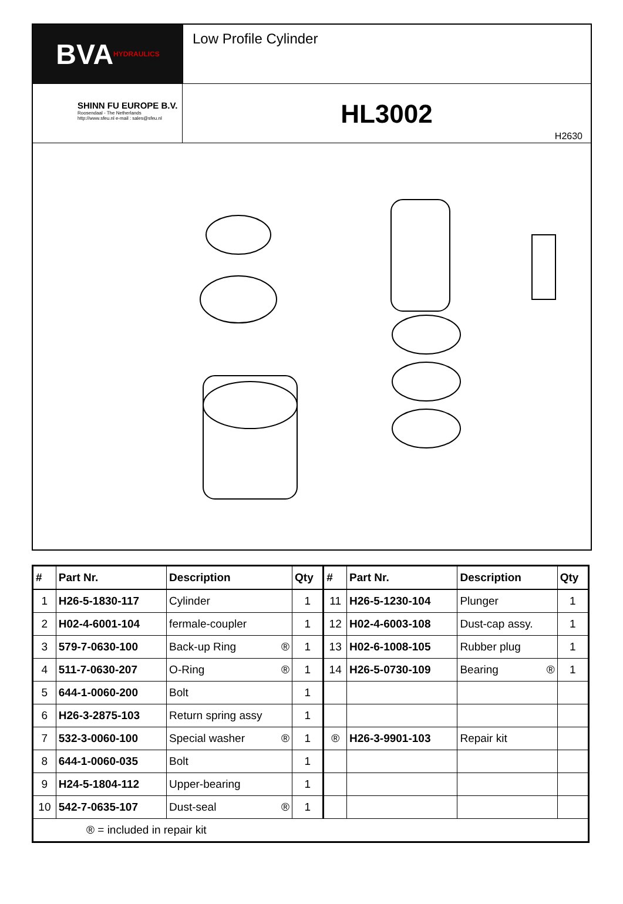BVA HYDRAULICS
Low Profile Cylinder
SHINN FU EUROPE B.V.
Roosendaal - The Netherlands
http://www.sfeu.nl e-mail : sales@sfeu.nl
HL3002
H2630
| # | Part Nr. | Description | Qty | # | Part Nr. | Description | Qty |
| --- | --- | --- | --- | --- | --- | --- | --- |
| 1 | H26-5-1830-117 | Cylinder | 1 | 11 | H26-5-1230-104 | Plunger | 1 |
| 2 | H02-4-6001-104 | fermale-coupler | 1 | 12 | H02-4-6003-108 | Dust-cap assy. | 1 |
| 3 | 579-7-0630-100 | Back-up Ring ® | 1 | 13 | H02-6-1008-105 | Rubber plug | 1 |
| 4 | 511-7-0630-207 | O-Ring ® | 1 | 14 | H26-5-0730-109 | Bearing ® | 1 |
| 5 | 644-1-0060-200 | Bolt | 1 | | | | |
| 6 | H26-3-2875-103 | Return spring assy | 1 | | | | |
| 7 | 532-3-0060-100 | Special washer ® | 1 | ® | H26-3-9901-103 | Repair kit | |
| 8 | 644-1-0060-035 | Bolt | 1 | | | | |
| 9 | H24-5-1804-112 | Upper-bearing | 1 | | | | |
| 10 | 542-7-0635-107 | Dust-seal ® | 1 | | | | |
| ® = included in repair kit | | | | | | | |